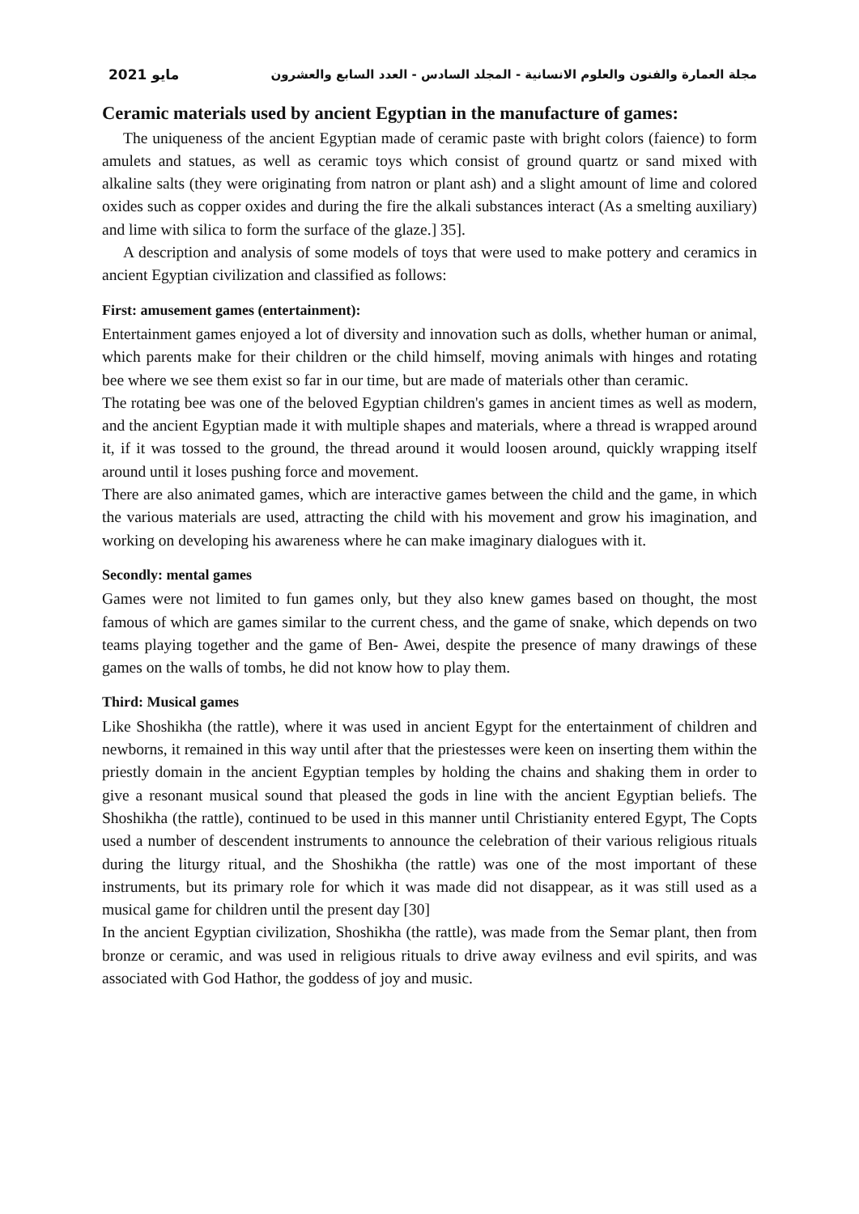2021 مايو مجلة العمارة والفنون والعلوم الانسانية - المجلد السادس - العدد السابع والعشرون
Ceramic materials used by ancient Egyptian in the manufacture of games:
The uniqueness of the ancient Egyptian made of ceramic paste with bright colors (faience) to form amulets and statues, as well as ceramic toys which consist of ground quartz or sand mixed with alkaline salts (they were originating from natron or plant ash) and a slight amount of lime and colored oxides such as copper oxides and during the fire the alkali substances interact (As a smelting auxiliary) and lime with silica to form the surface of the glaze.] 35].
A description and analysis of some models of toys that were used to make pottery and ceramics in ancient Egyptian civilization and classified as follows:
First: amusement games (entertainment):
Entertainment games enjoyed a lot of diversity and innovation such as dolls, whether human or animal, which parents make for their children or the child himself, moving animals with hinges and rotating bee where we see them exist so far in our time, but are made of materials other than ceramic.
The rotating bee was one of the beloved Egyptian children's games in ancient times as well as modern, and the ancient Egyptian made it with multiple shapes and materials, where a thread is wrapped around it, if it was tossed to the ground, the thread around it would loosen around, quickly wrapping itself around until it loses pushing force and movement.
There are also animated games, which are interactive games between the child and the game, in which the various materials are used, attracting the child with his movement and grow his imagination, and working on developing his awareness where he can make imaginary dialogues with it.
Secondly: mental games
Games were not limited to fun games only, but they also knew games based on thought, the most famous of which are games similar to the current chess, and the game of snake, which depends on two teams playing together and the game of Ben- Awei, despite the presence of many drawings of these games on the walls of tombs, he did not know how to play them.
Third: Musical games
Like Shoshikha (the rattle), where it was used in ancient Egypt for the entertainment of children and newborns, it remained in this way until after that the priestesses were keen on inserting them within the priestly domain in the ancient Egyptian temples by holding the chains and shaking them in order to give a resonant musical sound that pleased the gods in line with the ancient Egyptian beliefs. The Shoshikha (the rattle), continued to be used in this manner until Christianity entered Egypt, The Copts used a number of descendent instruments to announce the celebration of their various religious rituals during the liturgy ritual, and the Shoshikha (the rattle) was one of the most important of these instruments, but its primary role for which it was made did not disappear, as it was still used as a musical game for children until the present day [30]
In the ancient Egyptian civilization, Shoshikha (the rattle), was made from the Semar plant, then from bronze or ceramic, and was used in religious rituals to drive away evilness and evil spirits, and was associated with God Hathor, the goddess of joy and music.